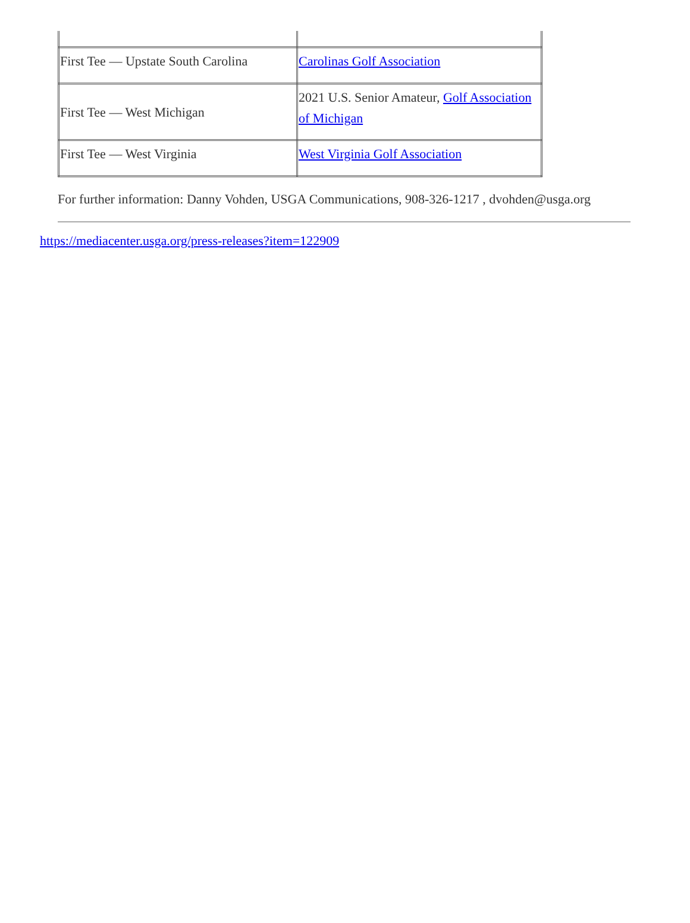| First Tee — Upstate South Carolina | Carolinas Golf Association |
| First Tee — West Michigan | 2021 U.S. Senior Amateur, Golf Association of Michigan |
| First Tee — West Virginia | West Virginia Golf Association |
For further information: Danny Vohden, USGA Communications, 908-326-1217 , dvohden@usga.org
https://mediacenter.usga.org/press-releases?item=122909